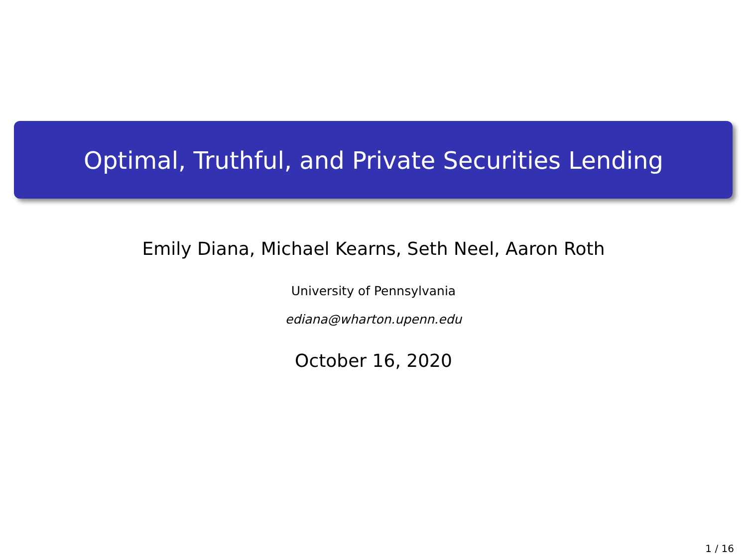Optimal, Truthful, and Private Securities Lending
Emily Diana, Michael Kearns, Seth Neel, Aaron Roth
University of Pennsylvania
ediana@wharton.upenn.edu
October 16, 2020
1 / 16